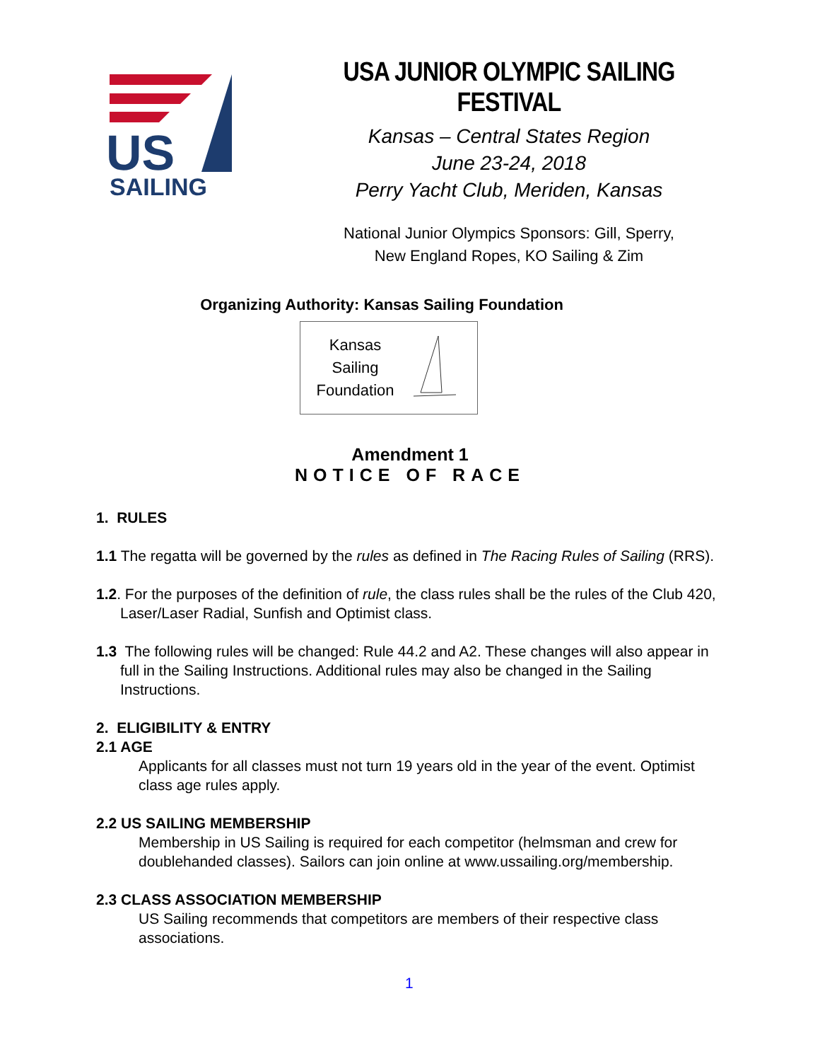US
SAILING
USA JUNIOR OLYMPIC SAILING FESTIVAL
Kansas – Central States Region
June 23-24, 2018
Perry Yacht Club, Meriden, Kansas
National Junior Olympics Sponsors: Gill, Sperry,
New England Ropes, KO Sailing & Zim
Organizing Authority: Kansas Sailing Foundation
Kansas
Sailing
Foundation
Amendment 1
NOTICE OF RACE
1. RULES
1.1 The regatta will be governed by the rules as defined in The Racing Rules of Sailing (RRS).
1.2. For the purposes of the definition of rule, the class rules shall be the rules of the Club 420, Laser/Laser Radial, Sunfish and Optimist class.
1.3 The following rules will be changed: Rule 44.2 and A2. These changes will also appear in full in the Sailing Instructions. Additional rules may also be changed in the Sailing Instructions.
2. ELIGIBILITY & ENTRY
2.1 AGE
Applicants for all classes must not turn 19 years old in the year of the event. Optimist class age rules apply.
2.2 US SAILING MEMBERSHIP
Membership in US Sailing is required for each competitor (helmsman and crew for doublehanded classes). Sailors can join online at www.ussailing.org/membership.
2.3 CLASS ASSOCIATION MEMBERSHIP
US Sailing recommends that competitors are members of their respective class associations.
1